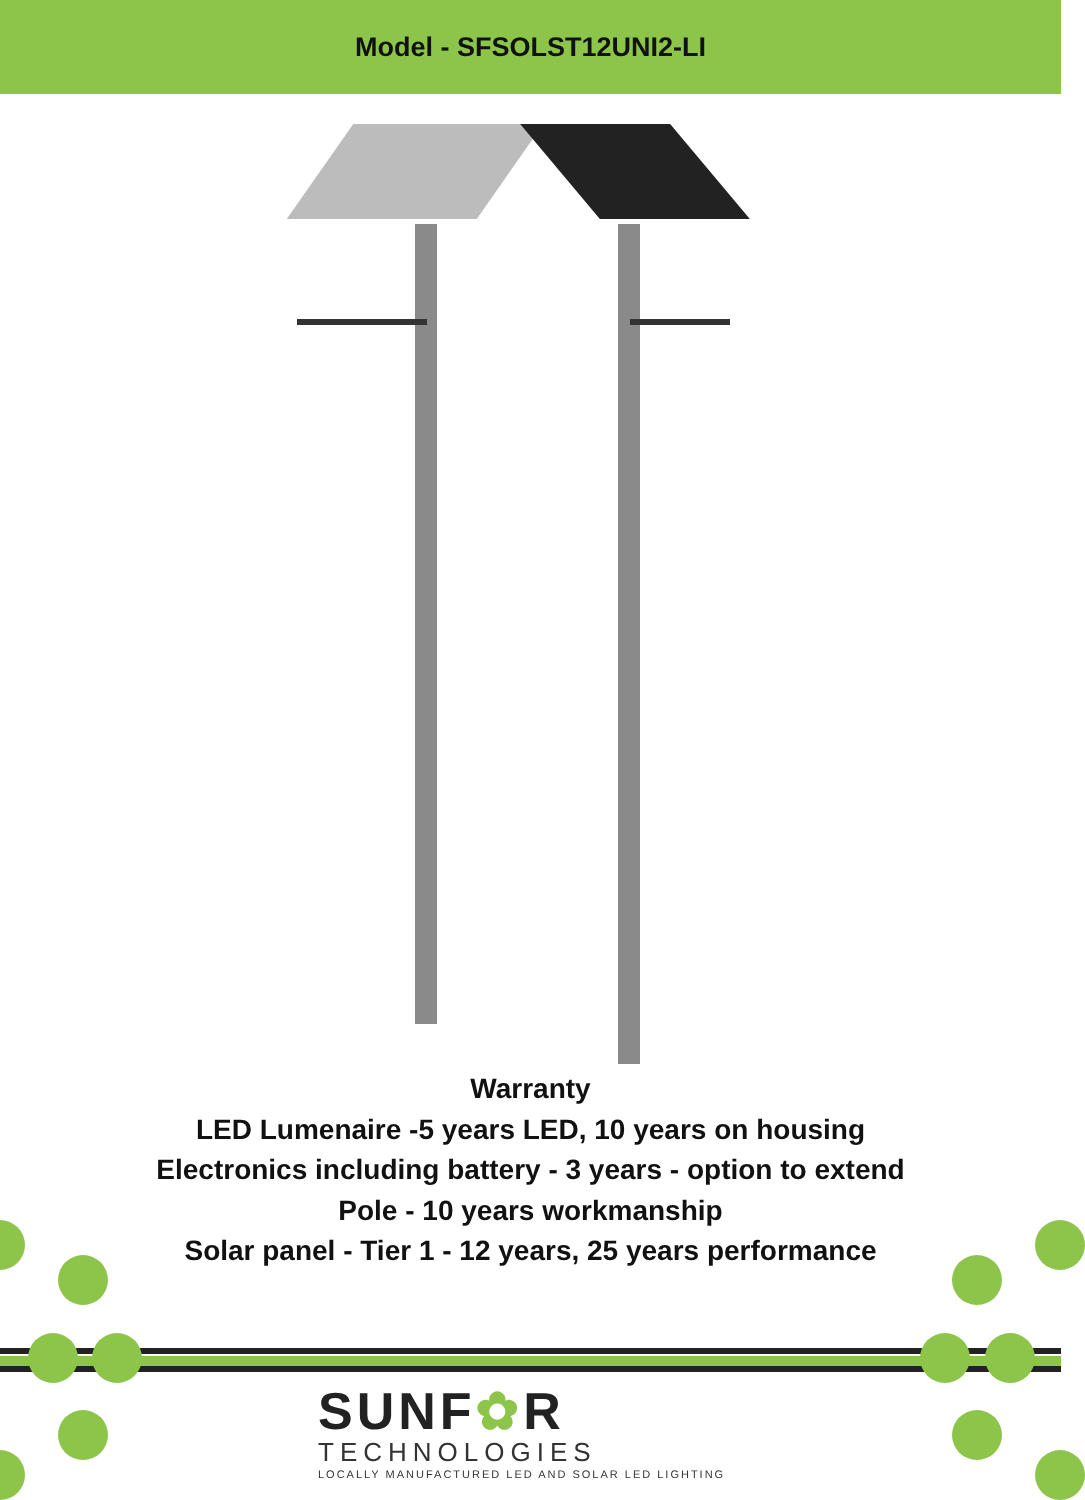Model - SFSOLST12UNI2-LI
Warranty
LED Lumenaire -5 years LED, 10 years on housing
Electronics including battery - 3 years - option to extend
Pole - 10 years workmanship
Solar panel - Tier 1 - 12 years, 25 years performance
SUNF✿R
TECHNOLOGIES
LOCALLY MANUFACTURED LED AND SOLAR LED LIGHTING